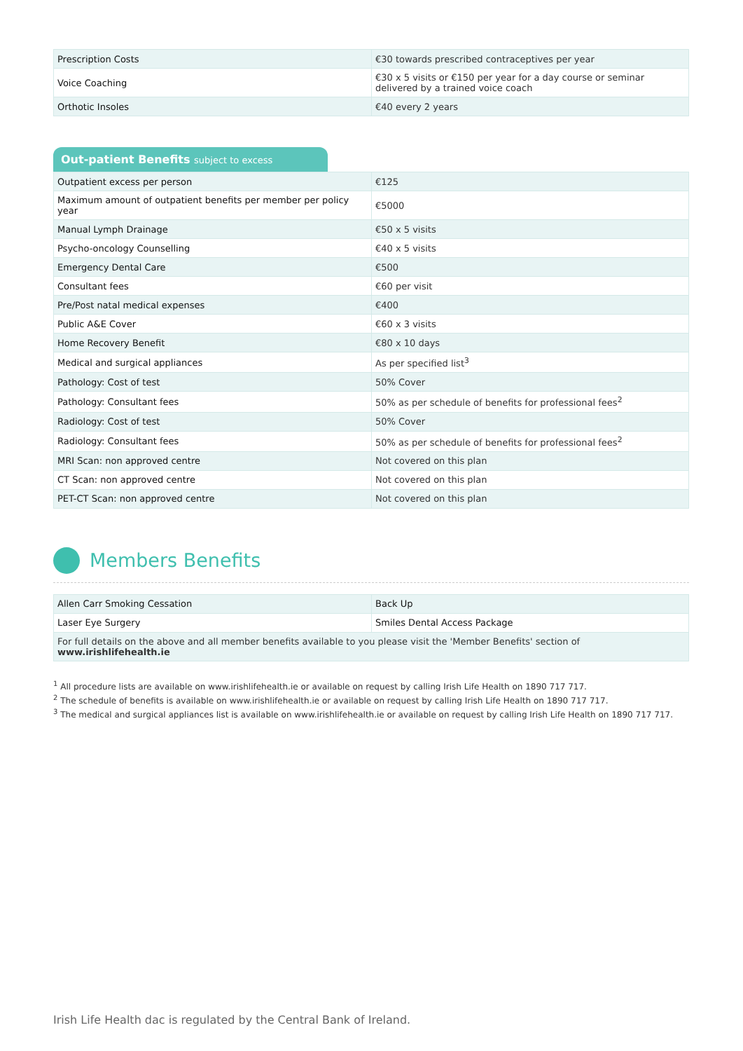| Prescription Costs | €30 towards prescribed contraceptives per year |
| Voice Coaching | €30 x 5 visits or €150 per year for a day course or seminar delivered by a trained voice coach |
| Orthotic Insoles | €40 every 2 years |
Out-patient Benefits subject to excess
| Outpatient excess per person | €125 |
| Maximum amount of outpatient benefits per member per policy year | €5000 |
| Manual Lymph Drainage | €50 x 5 visits |
| Psycho-oncology Counselling | €40 x 5 visits |
| Emergency Dental Care | €500 |
| Consultant fees | €60 per visit |
| Pre/Post natal medical expenses | €400 |
| Public A&E Cover | €60 x 3 visits |
| Home Recovery Benefit | €80 x 10 days |
| Medical and surgical appliances | As per specified list<sup>3</sup> |
| Pathology: Cost of test | 50% Cover |
| Pathology: Consultant fees | 50% as per schedule of benefits for professional fees<sup>2</sup> |
| Radiology: Cost of test | 50% Cover |
| Radiology: Consultant fees | 50% as per schedule of benefits for professional fees<sup>2</sup> |
| MRI Scan: non approved centre | Not covered on this plan |
| CT Scan: non approved centre | Not covered on this plan |
| PET-CT Scan: non approved centre | Not covered on this plan |
Members Benefits
| Allen Carr Smoking Cessation | Back Up |
| Laser Eye Surgery | Smiles Dental Access Package |
| For full details on the above and all member benefits available to you please visit the 'Member Benefits' section of www.irishlifehealth.ie | |
<sup>1</sup> All procedure lists are available on www.irishlifehealth.ie or available on request by calling Irish Life Health on 1890 717 717.
<sup>2</sup> The schedule of benefits is available on www.irishlifehealth.ie or available on request by calling Irish Life Health on 1890 717 717.
<sup>3</sup> The medical and surgical appliances list is available on www.irishlifehealth.ie or available on request by calling Irish Life Health on 1890 717 717.
Irish Life Health dac is regulated by the Central Bank of Ireland.